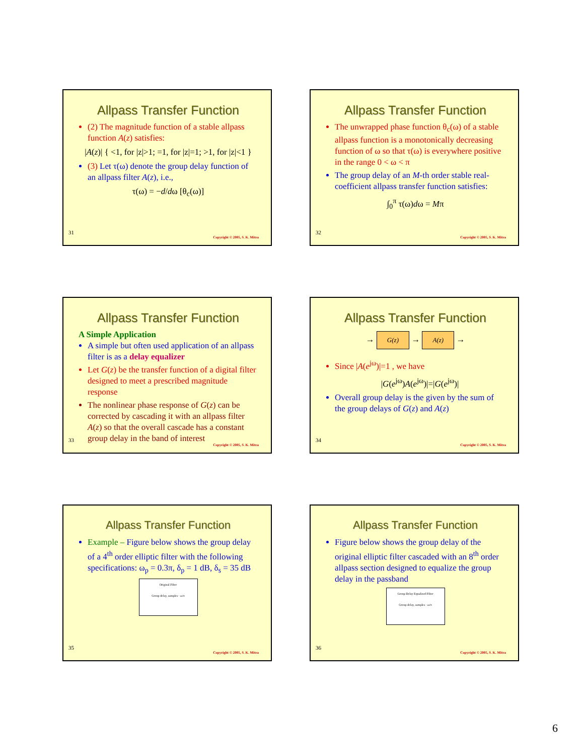Allpass Transfer Function
(2) The magnitude function of a stable allpass function A(z) satisfies:
|A(z)| { <1, for |z|>1; =1, for |z|=1; >1, for |z|<1 }
(3) Let τ(ω) denote the group delay function of an allpass filter A(z), i.e.,
τ(ω) = −d/dω [θ<sub>c</sub>(ω)]
31
Copyright © 2005, S. K. Mitra
Allpass Transfer Function
The unwrapped phase function θ<sub>c</sub>(ω) of a stable allpass function is a monotonically decreasing function of ω so that τ(ω) is everywhere positive in the range 0 < ω < π
The group delay of an M-th order stable real-coefficient allpass transfer function satisfies:
∫<sub>0</sub><sup>π</sup> τ(ω)dω = Mπ
32
Copyright © 2005, S. K. Mitra
Allpass Transfer Function
A Simple Application
A simple but often used application of an allpass filter is as a delay equalizer
Let G(z) be the transfer function of a digital filter designed to meet a prescribed magnitude response
The nonlinear phase response of G(z) can be corrected by cascading it with an allpass filter A(z) so that the overall cascade has a constant group delay in the band of interest
33
Copyright © 2005, S. K. Mitra
Allpass Transfer Function
→ G(z) → A(z) →
Since |A(e<sup>jω</sup>)|=1 , we have
|G(e<sup>jω</sup>)A(e<sup>jω</sup>)|=|G(e<sup>jω</sup>)|
Overall group delay is the given by the sum of the group delays of G(z) and A(z)
34
Copyright © 2005, S. K. Mitra
Allpass Transfer Function
Example – Figure below shows the group delay of a 4<sup>th</sup> order elliptic filter with the following specifications: ω<sub>p</sub> = 0.3π, δ<sub>p</sub> = 1 dB, δ<sub>s</sub> = 35 dB
Original Filter
Group delay, samples · ω/π
35
Copyright © 2005, S. K. Mitra
Allpass Transfer Function
Figure below shows the group delay of the original elliptic filter cascaded with an 8<sup>th</sup> order allpass section designed to equalize the group delay in the passband
Group Delay Equalized Filter
Group delay, samples · ω/π
36
Copyright © 2005, S. K. Mitra
6